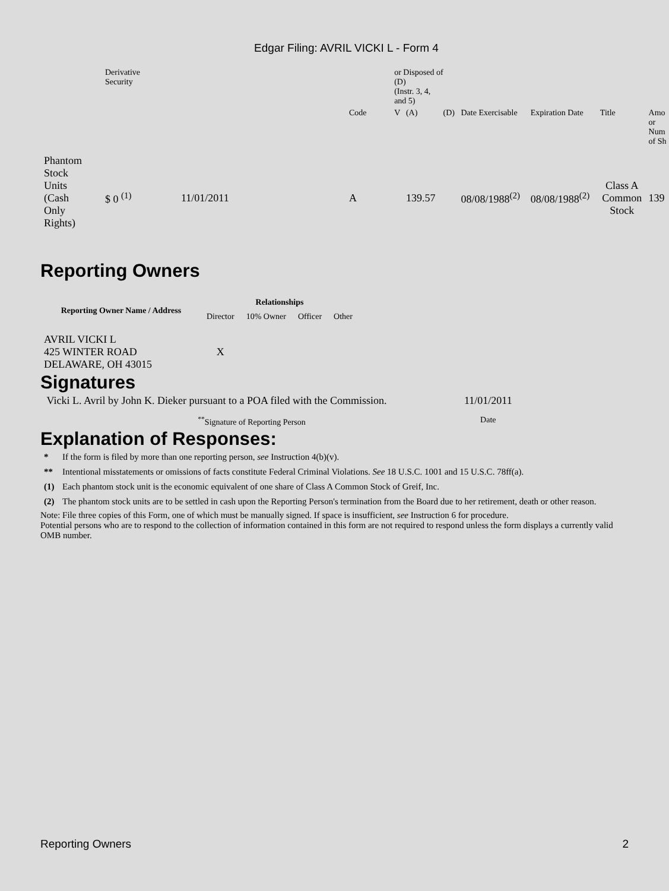Edgar Filing: AVRIL VICKI L - Form 4
| | Derivative Security | | | | or Disposed of (D) (Instr. 3, 4, and 5) | | | | | | |
| | | | | Code | V | (A) | (D) | Date Exercisable | Expiration Date | Title | Amo or Num of Sh |
| Phantom Stock Units (Cash Only Rights) | $ 0 <sup>(1)</sup> | 11/01/2011 | | A | | 139.57 | | 08/08/1988<sup>(2)</sup> | 08/08/1988<sup>(2)</sup> | Class A Common Stock | 139 |
Reporting Owners
| Reporting Owner Name / Address | Relationships | | | |
| --- | --- | --- | --- | --- |
| | Director | 10% Owner | Officer | Other |
| AVRIL VICKI L 425 WINTER ROAD DELAWARE, OH 43015 | X | | | |
Signatures
| Vicki L. Avril by John K. Dieker pursuant to a POA filed with the Commission. | 11/01/2011 |
| <sup>**</sup> Signature of Reporting Person | Date |
Explanation of Responses:
| * | If the form is filed by more than one reporting person, see Instruction 4(b)(v). |
| ** | Intentional misstatements or omissions of facts constitute Federal Criminal Violations. See 18 U.S.C. 1001 and 15 U.S.C. 78ff(a). |
| (1) | Each phantom stock unit is the economic equivalent of one share of Class A Common Stock of Greif, Inc. |
| (2) | The phantom stock units are to be settled in cash upon the Reporting Person's termination from the Board due to her retirement, death or other reason. |
Note: File three copies of this Form, one of which must be manually signed. If space is insufficient, see Instruction 6 for procedure.
Potential persons who are to respond to the collection of information contained in this form are not required to respond unless the form displays a currently valid OMB number.
Reporting Owners 2